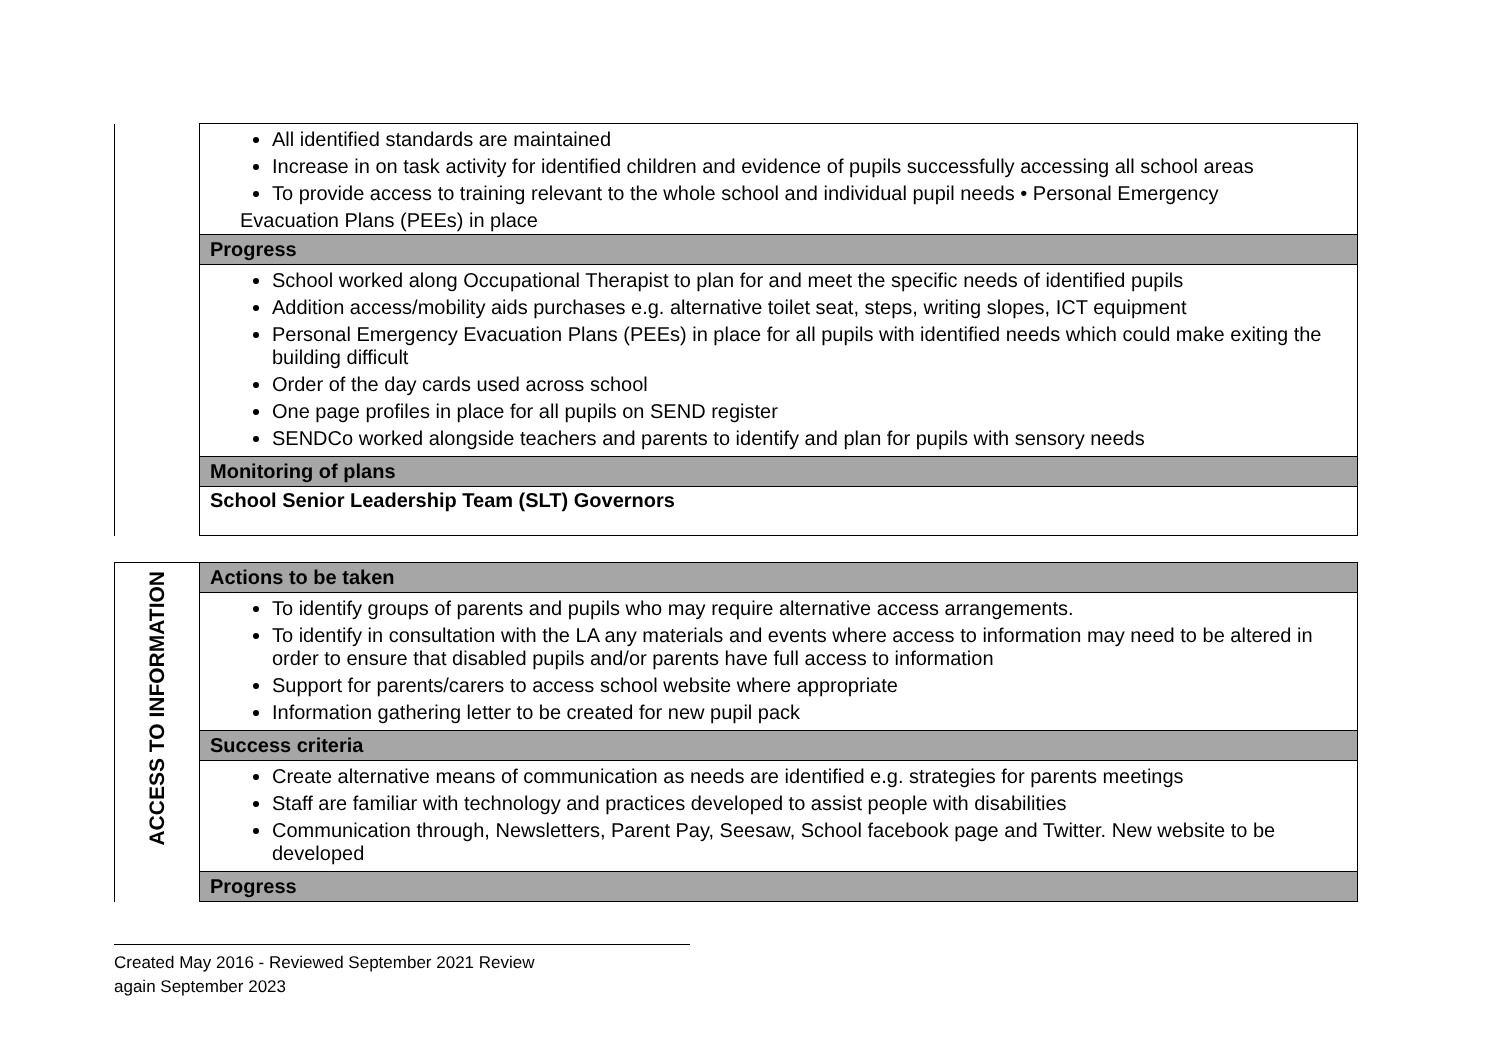| | All identified standards are maintained Increase in on task activity for identified children and evidence of pupils successfully accessing all school areas To provide access to training relevant to the whole school and individual pupil needs • Personal Emergency Evacuation Plans (PEEs) in place |
| | Progress |
| | School worked along Occupational Therapist to plan for and meet the specific needs of identified pupils Addition access/mobility aids purchases e.g. alternative toilet seat, steps, writing slopes, ICT equipment Personal Emergency Evacuation Plans (PEEs) in place for all pupils with identified needs which could make exiting the building difficult Order of the day cards used across school One page profiles in place for all pupils on SEND register SENDCo worked alongside teachers and parents to identify and plan for pupils with sensory needs |
| | Monitoring of plans |
| | School Senior Leadership Team (SLT) Governors |
| ACCESS TO INFORMATION | Actions to be taken |
| | To identify groups of parents and pupils who may require alternative access arrangements. To identify in consultation with the LA any materials and events where access to information may need to be altered in order to ensure that disabled pupils and/or parents have full access to information Support for parents/carers to access school website where appropriate Information gathering letter to be created for new pupil pack |
| | Success criteria |
| | Create alternative means of communication as needs are identified e.g. strategies for parents meetings Staff are familiar with technology and practices developed to assist people with disabilities Communication through, Newsletters, Parent Pay, Seesaw, School facebook page and Twitter. New website to be developed |
| | Progress |
Created May 2016 - Reviewed September 2021 Review
again September 2023